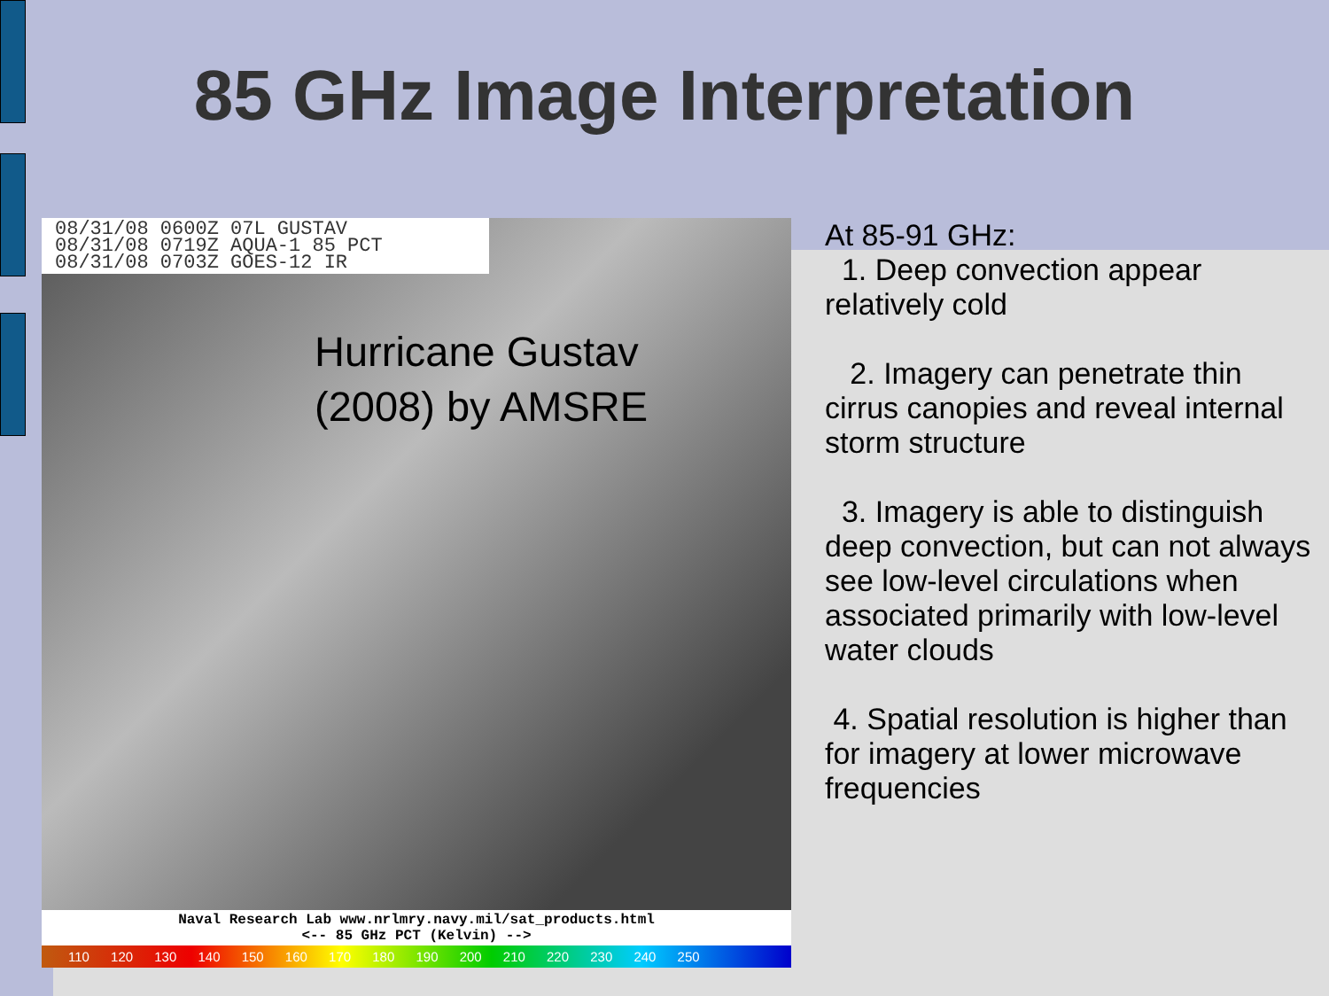85 GHz Image Interpretation
08/31/08 0600Z 07L GUSTAV
08/31/08 0719Z AQUA-1 85 PCT
08/31/08 0703Z GOES-12 IR
Hurricane Gustav
(2008) by AMSRE
Naval Research Lab www.nrlmry.navy.mil/sat_products.html
<-- 85 GHz PCT (Kelvin) -->
110 120 130 140 150 160 170 180 190 200 210 220 230 240 250
At 85-91 GHz:
1. Deep convection appear relatively cold
2. Imagery can penetrate thin cirrus canopies and reveal internal storm structure
3. Imagery is able to distinguish deep convection, but can not always see low-level circulations when associated primarily with low-level water clouds
4. Spatial resolution is higher than for imagery at lower microwave frequencies